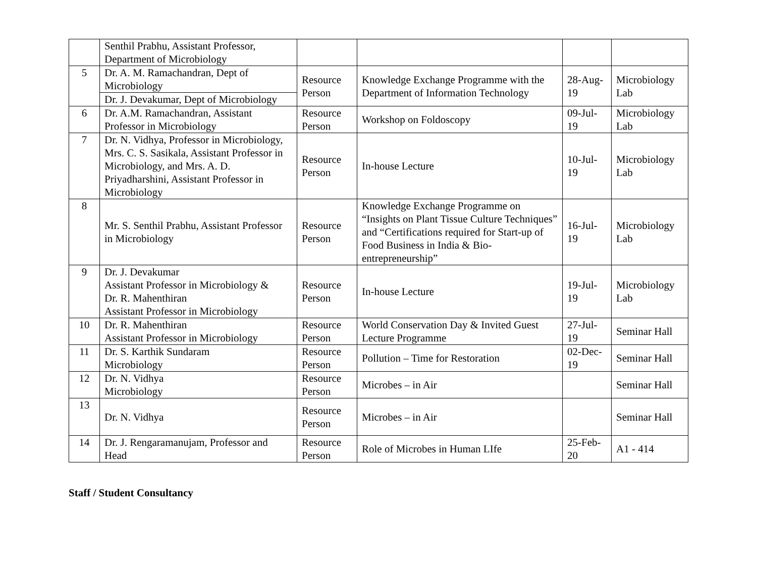| | Senthil Prabhu, Assistant Professor, Department of Microbiology | | | | |
| 5 | Dr. A. M. Ramachandran, Dept of Microbiology | Resource Person | Knowledge Exchange Programme with the Department of Information Technology | 28-Aug-19 | Microbiology Lab |
| | Dr. J. Devakumar, Dept of Microbiology | | | | |
| 6 | Dr. A.M. Ramachandran, Assistant Professor in Microbiology | Resource Person | Workshop on Foldoscopy | 09-Jul-19 | Microbiology Lab |
| 7 | Dr. N. Vidhya, Professor in Microbiology, Mrs. C. S. Sasikala, Assistant Professor in Microbiology, and Mrs. A. D. Priyadharshini, Assistant Professor in Microbiology | Resource Person | In-house Lecture | 10-Jul-19 | Microbiology Lab |
| 8 | Mr. S. Senthil Prabhu, Assistant Professor in Microbiology | Resource Person | Knowledge Exchange Programme on “Insights on Plant Tissue Culture Techniques” and “Certifications required for Start-up of Food Business in India & Bio-entrepreneurship” | 16-Jul-19 | Microbiology Lab |
| 9 | Dr. J. Devakumar Assistant Professor in Microbiology & Dr. R. Mahenthiran Assistant Professor in Microbiology | Resource Person | In-house Lecture | 19-Jul-19 | Microbiology Lab |
| 10 | Dr. R. Mahenthiran Assistant Professor in Microbiology | Resource Person | World Conservation Day & Invited Guest Lecture Programme | 27-Jul-19 | Seminar Hall |
| 11 | Dr. S. Karthik Sundaram Microbiology | Resource Person | Pollution – Time for Restoration | 02-Dec-19 | Seminar Hall |
| 12 | Dr. N. Vidhya Microbiology | Resource Person | Microbes – in Air | | Seminar Hall |
| 13 | Dr. N. Vidhya | Resource Person | Microbes – in Air | | Seminar Hall |
| 14 | Dr. J. Rengaramanujam, Professor and Head | Resource Person | Role of Microbes in Human LIfe | 25-Feb-20 | A1 - 414 |
Staff / Student Consultancy